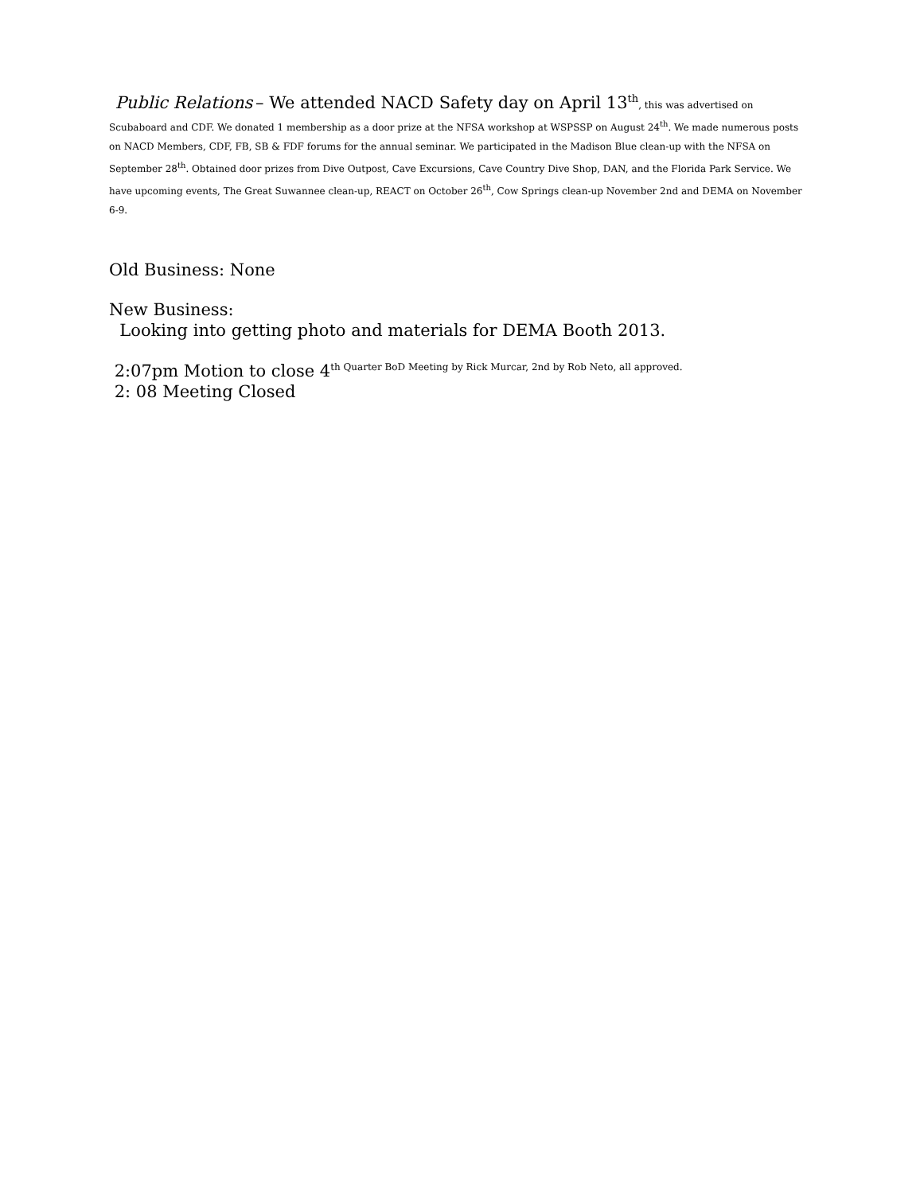Public Relations – We attended NACD Safety day on April 13<sup>th</sup>, this was advertised on Scubaboard and CDF. We donated 1 membership as a door prize at the NFSA workshop at WSPSSP on August 24<sup>th</sup>. We made numerous posts on NACD Members, CDF, FB, SB & FDF forums for the annual seminar. We participated in the Madison Blue clean-up with the NFSA on September 28<sup>th</sup>. Obtained door prizes from Dive Outpost, Cave Excursions, Cave Country Dive Shop, DAN, and the Florida Park Service. We have upcoming events, The Great Suwannee clean-up, REACT on October 26<sup>th</sup>, Cow Springs clean-up November 2nd and DEMA on November 6-9.
Old Business: None
New Business:
Looking into getting photo and materials for DEMA Booth 2013.
2:07pm Motion to close 4<sup>th Quarter BoD Meeting by Rick Murcar, 2nd by Rob Neto, all approved.</sup>
2: 08 Meeting Closed